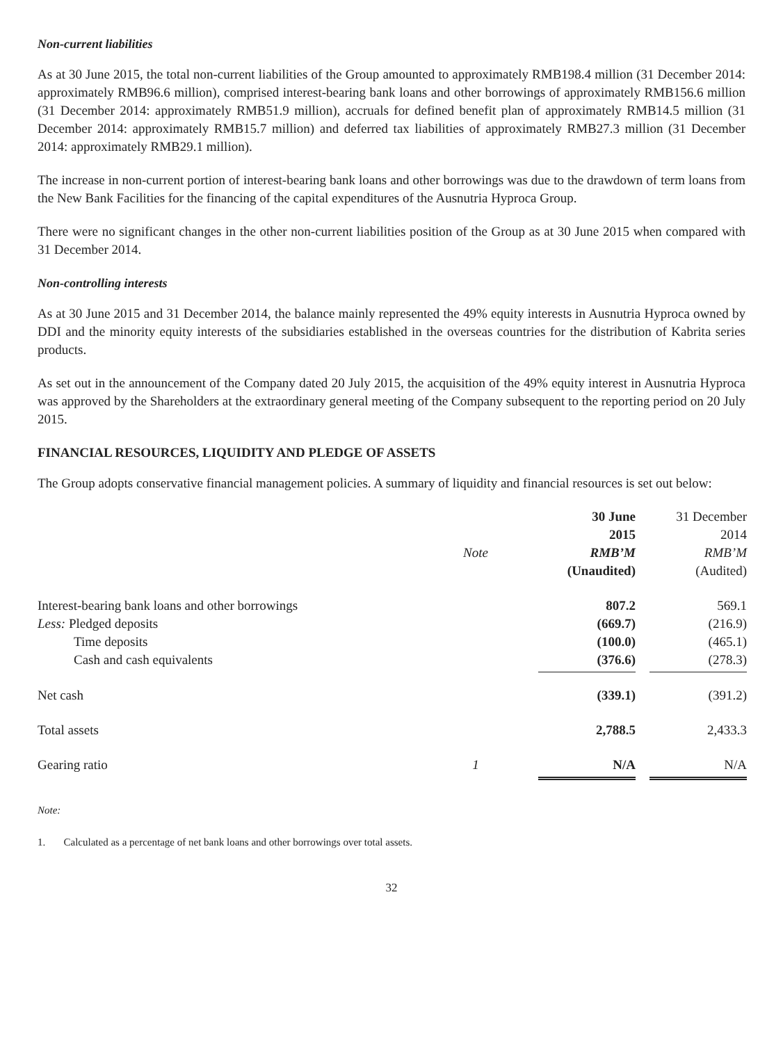Non-current liabilities
As at 30 June 2015, the total non-current liabilities of the Group amounted to approximately RMB198.4 million (31 December 2014: approximately RMB96.6 million), comprised interest-bearing bank loans and other borrowings of approximately RMB156.6 million (31 December 2014: approximately RMB51.9 million), accruals for defined benefit plan of approximately RMB14.5 million (31 December 2014: approximately RMB15.7 million) and deferred tax liabilities of approximately RMB27.3 million (31 December 2014: approximately RMB29.1 million).
The increase in non-current portion of interest-bearing bank loans and other borrowings was due to the drawdown of term loans from the New Bank Facilities for the financing of the capital expenditures of the Ausnutria Hyproca Group.
There were no significant changes in the other non-current liabilities position of the Group as at 30 June 2015 when compared with 31 December 2014.
Non-controlling interests
As at 30 June 2015 and 31 December 2014, the balance mainly represented the 49% equity interests in Ausnutria Hyproca owned by DDI and the minority equity interests of the subsidiaries established in the overseas countries for the distribution of Kabrita series products.
As set out in the announcement of the Company dated 20 July 2015, the acquisition of the 49% equity interest in Ausnutria Hyproca was approved by the Shareholders at the extraordinary general meeting of the Company subsequent to the reporting period on 20 July 2015.
FINANCIAL RESOURCES, LIQUIDITY AND PLEDGE OF ASSETS
The Group adopts conservative financial management policies. A summary of liquidity and financial resources is set out below:
| | Note | 30 June 2015 RMB’M (Unaudited) | 31 December 2014 RMB’M (Audited) |
| --- | --- | --- | --- |
| Interest-bearing bank loans and other borrowings | | 807.2 | 569.1 |
| Less: Pledged deposits | | (669.7) | (216.9) |
| Time deposits | | (100.0) | (465.1) |
| Cash and cash equivalents | | (376.6) | (278.3) |
| Net cash | | (339.1) | (391.2) |
| Total assets | | 2,788.5 | 2,433.3 |
| Gearing ratio | 1 | N/A | N/A |
Note:
1. Calculated as a percentage of net bank loans and other borrowings over total assets.
32